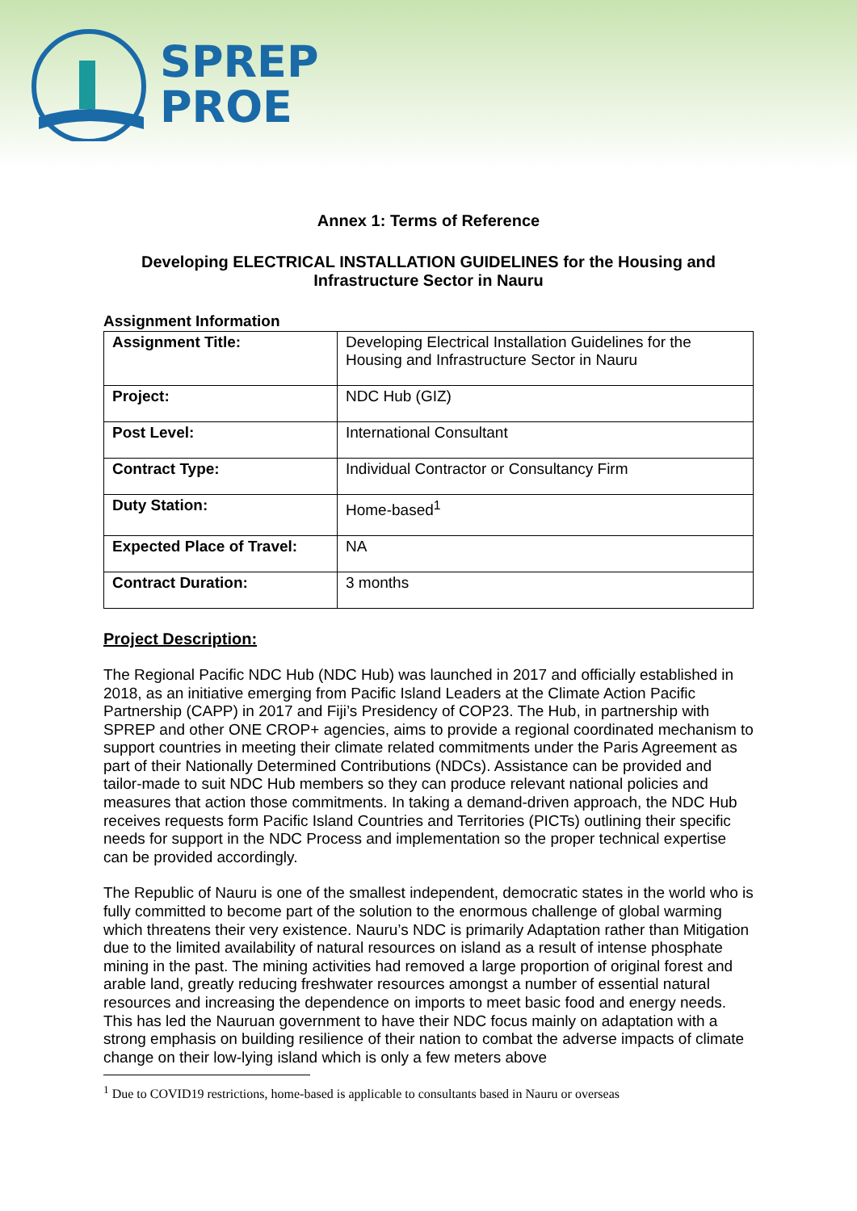SPREP
PROE
Annex 1: Terms of Reference
Developing ELECTRICAL INSTALLATION GUIDELINES for the Housing and Infrastructure Sector in Nauru
Assignment Information
| Assignment Title: | Developing Electrical Installation Guidelines for the Housing and Infrastructure Sector in Nauru |
| Project: | NDC Hub (GIZ) |
| Post Level: | International Consultant |
| Contract Type: | Individual Contractor or Consultancy Firm |
| Duty Station: | Home-based<sup>1</sup> |
| Expected Place of Travel: | NA |
| Contract Duration: | 3 months |
Project Description:
The Regional Pacific NDC Hub (NDC Hub) was launched in 2017 and officially established in 2018, as an initiative emerging from Pacific Island Leaders at the Climate Action Pacific Partnership (CAPP) in 2017 and Fiji’s Presidency of COP23. The Hub, in partnership with SPREP and other ONE CROP+ agencies, aims to provide a regional coordinated mechanism to support countries in meeting their climate related commitments under the Paris Agreement as part of their Nationally Determined Contributions (NDCs). Assistance can be provided and tailor-made to suit NDC Hub members so they can produce relevant national policies and measures that action those commitments. In taking a demand-driven approach, the NDC Hub receives requests form Pacific Island Countries and Territories (PICTs) outlining their specific needs for support in the NDC Process and implementation so the proper technical expertise can be provided accordingly.
The Republic of Nauru is one of the smallest independent, democratic states in the world who is fully committed to become part of the solution to the enormous challenge of global warming which threatens their very existence. Nauru’s NDC is primarily Adaptation rather than Mitigation due to the limited availability of natural resources on island as a result of intense phosphate mining in the past. The mining activities had removed a large proportion of original forest and arable land, greatly reducing freshwater resources amongst a number of essential natural resources and increasing the dependence on imports to meet basic food and energy needs. This has led the Nauruan government to have their NDC focus mainly on adaptation with a strong emphasis on building resilience of their nation to combat the adverse impacts of climate change on their low-lying island which is only a few meters above
<sup>1</sup> Due to COVID19 restrictions, home-based is applicable to consultants based in Nauru or overseas